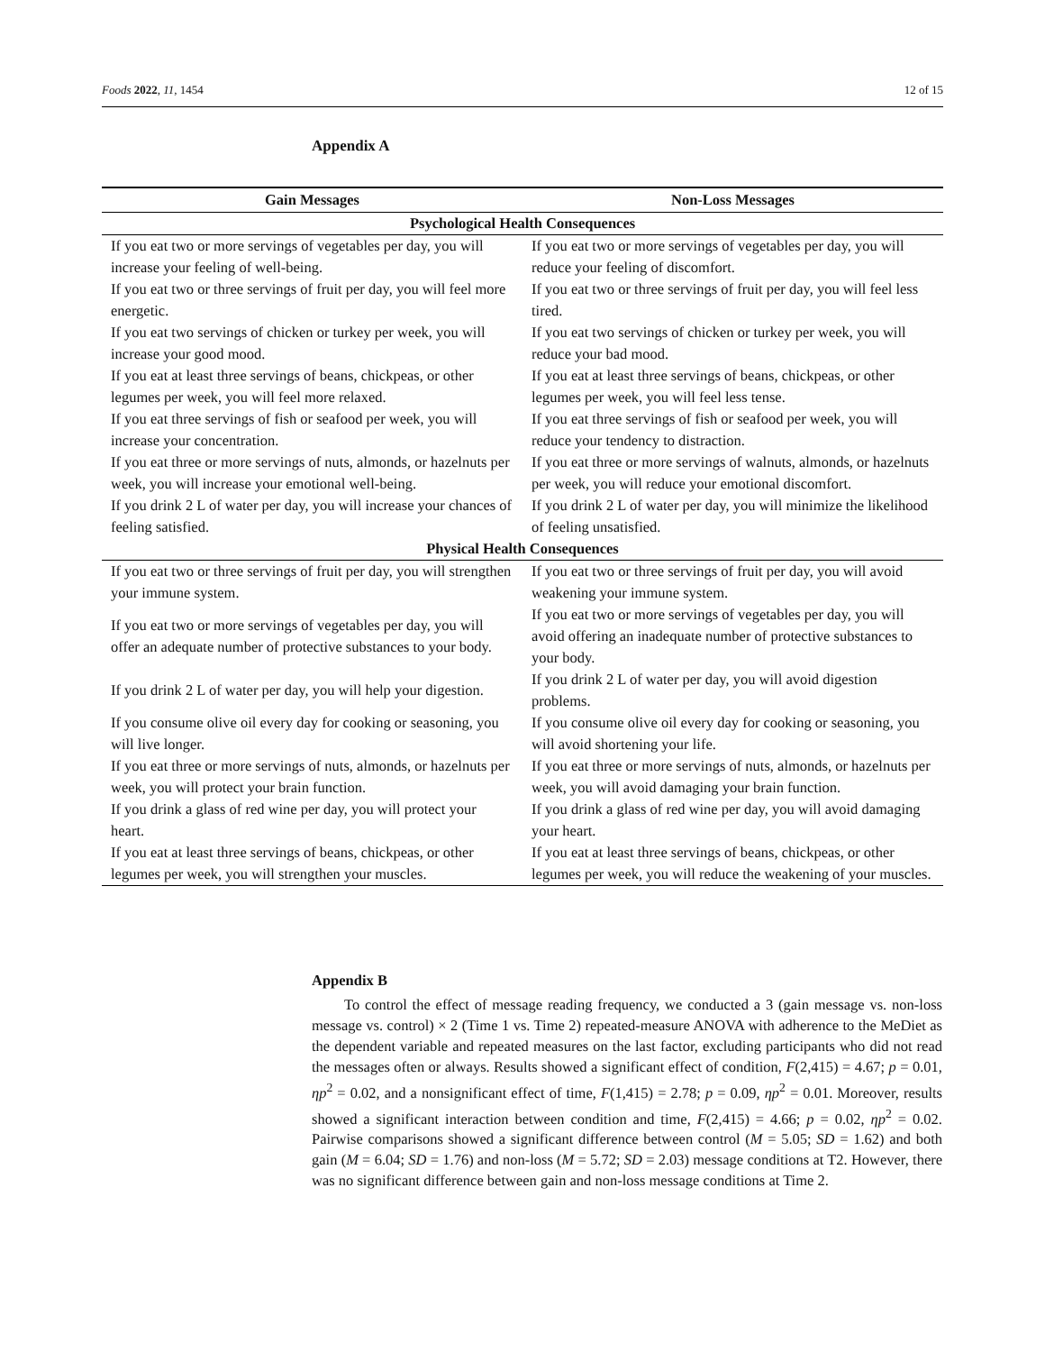Foods 2022, 11, 1454 12 of 15
Appendix A
| Gain Messages | Non-Loss Messages |
| --- | --- |
| Psychological Health Consequences | |
| If you eat two or more servings of vegetables per day, you will increase your feeling of well-being. | If you eat two or more servings of vegetables per day, you will reduce your feeling of discomfort. |
| If you eat two or three servings of fruit per day, you will feel more energetic. | If you eat two or three servings of fruit per day, you will feel less tired. |
| If you eat two servings of chicken or turkey per week, you will increase your good mood. | If you eat two servings of chicken or turkey per week, you will reduce your bad mood. |
| If you eat at least three servings of beans, chickpeas, or other legumes per week, you will feel more relaxed. | If you eat at least three servings of beans, chickpeas, or other legumes per week, you will feel less tense. |
| If you eat three servings of fish or seafood per week, you will increase your concentration. | If you eat three servings of fish or seafood per week, you will reduce your tendency to distraction. |
| If you eat three or more servings of nuts, almonds, or hazelnuts per week, you will increase your emotional well-being. | If you eat three or more servings of walnuts, almonds, or hazelnuts per week, you will reduce your emotional discomfort. |
| If you drink 2 L of water per day, you will increase your chances of feeling satisfied. | If you drink 2 L of water per day, you will minimize the likelihood of feeling unsatisfied. |
| Physical Health Consequences | |
| If you eat two or three servings of fruit per day, you will strengthen your immune system. | If you eat two or three servings of fruit per day, you will avoid weakening your immune system. |
| If you eat two or more servings of vegetables per day, you will offer an adequate number of protective substances to your body. | If you eat two or more servings of vegetables per day, you will avoid offering an inadequate number of protective substances to your body. |
| If you drink 2 L of water per day, you will help your digestion. | If you drink 2 L of water per day, you will avoid digestion problems. |
| If you consume olive oil every day for cooking or seasoning, you will live longer. | If you consume olive oil every day for cooking or seasoning, you will avoid shortening your life. |
| If you eat three or more servings of nuts, almonds, or hazelnuts per week, you will protect your brain function. | If you eat three or more servings of nuts, almonds, or hazelnuts per week, you will avoid damaging your brain function. |
| If you drink a glass of red wine per day, you will protect your heart. | If you drink a glass of red wine per day, you will avoid damaging your heart. |
| If you eat at least three servings of beans, chickpeas, or other legumes per week, you will strengthen your muscles. | If you eat at least three servings of beans, chickpeas, or other legumes per week, you will reduce the weakening of your muscles. |
Appendix B
To control the effect of message reading frequency, we conducted a 3 (gain message vs. non-loss message vs. control) × 2 (Time 1 vs. Time 2) repeated-measure ANOVA with adherence to the MeDiet as the dependent variable and repeated measures on the last factor, excluding participants who did not read the messages often or always. Results showed a significant effect of condition, F(2,415) = 4.67; p = 0.01, ηp<sup>2</sup> = 0.02, and a nonsignificant effect of time, F(1,415) = 2.78; p = 0.09, ηp<sup>2</sup> = 0.01. Moreover, results showed a significant interaction between condition and time, F(2,415) = 4.66; p = 0.02, ηp<sup>2</sup> = 0.02. Pairwise comparisons showed a significant difference between control (M = 5.05; SD = 1.62) and both gain (M = 6.04; SD = 1.76) and non-loss (M = 5.72; SD = 2.03) message conditions at T2. However, there was no significant difference between gain and non-loss message conditions at Time 2.